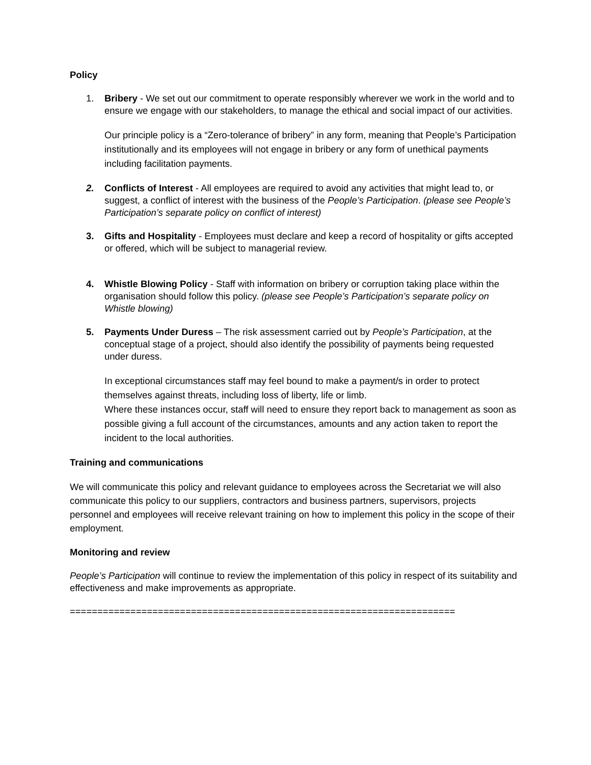Policy
1. Bribery - We set out our commitment to operate responsibly wherever we work in the world and to ensure we engage with our stakeholders, to manage the ethical and social impact of our activities.
Our principle policy is a “Zero-tolerance of bribery” in any form, meaning that People’s Participation institutionally and its employees will not engage in bribery or any form of unethical payments including facilitation payments.
2. Conflicts of Interest - All employees are required to avoid any activities that might lead to, or suggest, a conflict of interest with the business of the People’s Participation. (please see People’s Participation’s separate policy on conflict of interest)
3. Gifts and Hospitality - Employees must declare and keep a record of hospitality or gifts accepted or offered, which will be subject to managerial review.
4. Whistle Blowing Policy - Staff with information on bribery or corruption taking place within the organisation should follow this policy. (please see People’s Participation’s separate policy on Whistle blowing)
5. Payments Under Duress – The risk assessment carried out by People’s Participation, at the conceptual stage of a project, should also identify the possibility of payments being requested under duress.
In exceptional circumstances staff may feel bound to make a payment/s in order to protect themselves against threats, including loss of liberty, life or limb.
Where these instances occur, staff will need to ensure they report back to management as soon as possible giving a full account of the circumstances, amounts and any action taken to report the incident to the local authorities.
Training and communications
We will communicate this policy and relevant guidance to employees across the Secretariat we will also communicate this policy to our suppliers, contractors and business partners, supervisors, projects personnel and employees will receive relevant training on how to implement this policy in the scope of their employment.
Monitoring and review
People’s Participation will continue to review the implementation of this policy in respect of its suitability and effectiveness and make improvements as appropriate.
======================================================================